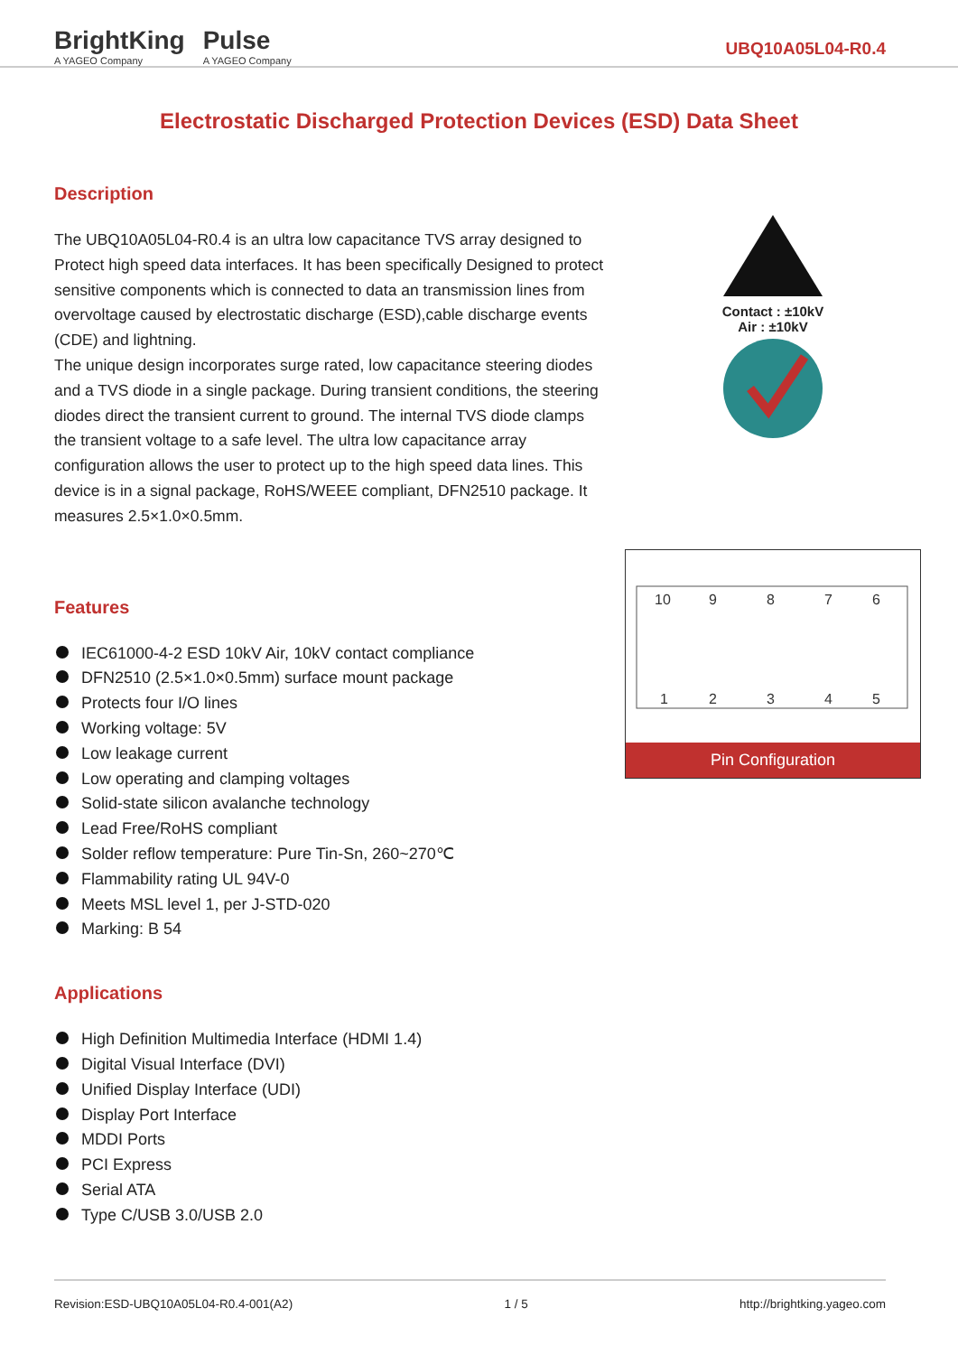BrightKing
A YAGEO Company
Pulse
A YAGEO Company
UBQ10A05L04-R0.4
Electrostatic Discharged Protection Devices (ESD) Data Sheet
Contact : ±10kV
Air : ±10kV
10
9
8
7
6
1
2
3
4
5
Pin Configuration
Description
The UBQ10A05L04-R0.4 is an ultra low capacitance TVS array designed to Protect high speed data interfaces. It has been specifically Designed to protect sensitive components which is connected to data an transmission lines from overvoltage caused by electrostatic discharge (ESD),cable discharge events (CDE) and lightning.
The unique design incorporates surge rated, low capacitance steering diodes and a TVS diode in a single package. During transient conditions, the steering diodes direct the transient current to ground. The internal TVS diode clamps the transient voltage to a safe level. The ultra low capacitance array configuration allows the user to protect up to the high speed data lines. This device is in a signal package, RoHS/WEEE compliant, DFN2510 package. It measures 2.5×1.0×0.5mm.
Features
IEC61000-4-2 ESD 10kV Air, 10kV contact compliance
DFN2510 (2.5×1.0×0.5mm) surface mount package
Protects four I/O lines
Working voltage: 5V
Low leakage current
Low operating and clamping voltages
Solid-state silicon avalanche technology
Lead Free/RoHS compliant
Solder reflow temperature: Pure Tin-Sn, 260~270℃
Flammability rating UL 94V-0
Meets MSL level 1, per J-STD-020
Marking: B 54
Applications
High Definition Multimedia Interface (HDMI 1.4)
Digital Visual Interface (DVI)
Unified Display Interface (UDI)
Display Port Interface
MDDI Ports
PCI Express
Serial ATA
Type C/USB 3.0/USB 2.0
Revision:ESD-UBQ10A05L04-R0.4-001(A2) 1 / 5 http://brightking.yageo.com